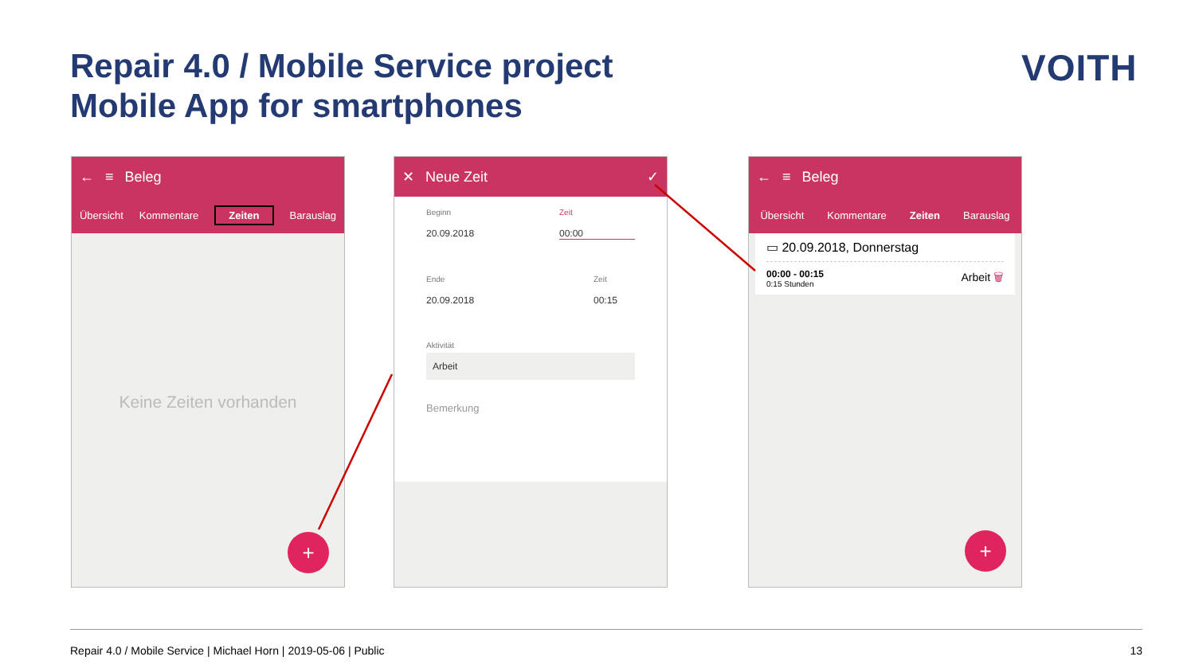Repair 4.0 / Mobile Service project
Mobile App for smartphones
VOITH
← ≡ Beleg
Übersicht Kommentare Zeiten Barauslag
Keine Zeiten vorhanden
+
✕ Neue Zeit ✓
Beginn
20.09.2018
Zeit
00:00
Ende
20.09.2018
Zeit
00:15
Aktivität
Arbeit
Bemerkung
← ≡ Beleg
Übersicht Kommentare Zeiten Barauslag
▭ 20.09.2018, Donnerstag
00:00 - 00:15
0:15 Stunden
Arbeit 🗑
+
Repair 4.0 / Mobile Service | Michael Horn | 2019-05-06 | Public 13